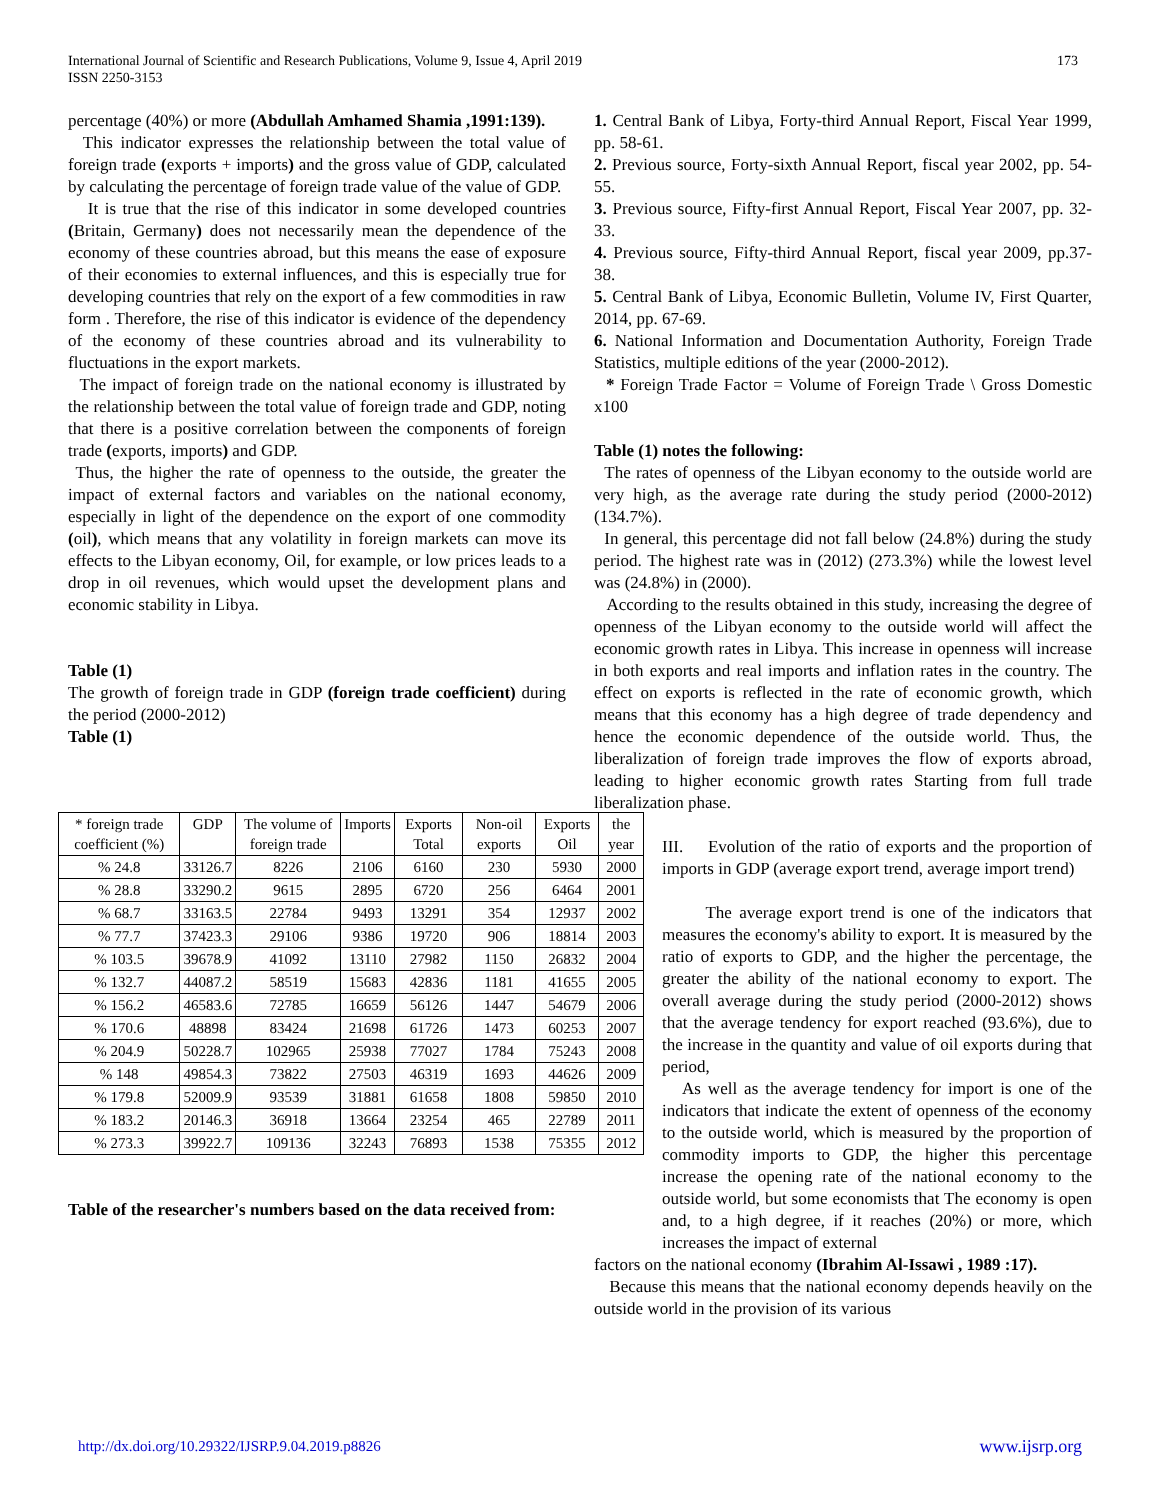International Journal of Scientific and Research Publications, Volume 9, Issue 4, April 2019
ISSN 2250-3153
173
percentage (40%) or more (Abdullah Amhamed Shamia ,1991:139).
This indicator expresses the relationship between the total value of foreign trade (exports + imports) and the gross value of GDP, calculated by calculating the percentage of foreign trade value of the value of GDP.
It is true that the rise of this indicator in some developed countries (Britain, Germany) does not necessarily mean the dependence of the economy of these countries abroad, but this means the ease of exposure of their economies to external influences, and this is especially true for developing countries that rely on the export of a few commodities in raw form . Therefore, the rise of this indicator is evidence of the dependency of the economy of these countries abroad and its vulnerability to fluctuations in the export markets.
The impact of foreign trade on the national economy is illustrated by the relationship between the total value of foreign trade and GDP, noting that there is a positive correlation between the components of foreign trade (exports, imports) and GDP.
Thus, the higher the rate of openness to the outside, the greater the impact of external factors and variables on the national economy, especially in light of the dependence on the export of one commodity (oil), which means that any volatility in foreign markets can move its effects to the Libyan economy, Oil, for example, or low prices leads to a drop in oil revenues, which would upset the development plans and economic stability in Libya.
Table (1)
The growth of foreign trade in GDP (foreign trade coefficient) during the period (2000-2012)
Table (1)
| * foreign trade coefficient (%) | GDP | The volume of foreign trade | Imports | Exports Total | Non-oil exports | Exports Oil | the year |
| % 24.8 | 33126.7 | 8226 | 2106 | 6160 | 230 | 5930 | 2000 |
| % 28.8 | 33290.2 | 9615 | 2895 | 6720 | 256 | 6464 | 2001 |
| % 68.7 | 33163.5 | 22784 | 9493 | 13291 | 354 | 12937 | 2002 |
| % 77.7 | 37423.3 | 29106 | 9386 | 19720 | 906 | 18814 | 2003 |
| % 103.5 | 39678.9 | 41092 | 13110 | 27982 | 1150 | 26832 | 2004 |
| % 132.7 | 44087.2 | 58519 | 15683 | 42836 | 1181 | 41655 | 2005 |
| % 156.2 | 46583.6 | 72785 | 16659 | 56126 | 1447 | 54679 | 2006 |
| % 170.6 | 48898 | 83424 | 21698 | 61726 | 1473 | 60253 | 2007 |
| % 204.9 | 50228.7 | 102965 | 25938 | 77027 | 1784 | 75243 | 2008 |
| % 148 | 49854.3 | 73822 | 27503 | 46319 | 1693 | 44626 | 2009 |
| % 179.8 | 52009.9 | 93539 | 31881 | 61658 | 1808 | 59850 | 2010 |
| % 183.2 | 20146.3 | 36918 | 13664 | 23254 | 465 | 22789 | 2011 |
| % 273.3 | 39922.7 | 109136 | 32243 | 76893 | 1538 | 75355 | 2012 |
Table of the researcher's numbers based on the data received from:
1. Central Bank of Libya, Forty-third Annual Report, Fiscal Year 1999, pp. 58-61.
2. Previous source, Forty-sixth Annual Report, fiscal year 2002, pp. 54-55.
3. Previous source, Fifty-first Annual Report, Fiscal Year 2007, pp. 32-33.
4. Previous source, Fifty-third Annual Report, fiscal year 2009, pp.37-38.
5. Central Bank of Libya, Economic Bulletin, Volume IV, First Quarter, 2014, pp. 67-69.
6. National Information and Documentation Authority, Foreign Trade Statistics, multiple editions of the year (2000-2012).
* Foreign Trade Factor = Volume of Foreign Trade \ Gross Domestic x100
Table (1) notes the following:
The rates of openness of the Libyan economy to the outside world are very high, as the average rate during the study period (2000-2012) (134.7%).
In general, this percentage did not fall below (24.8%) during the study period. The highest rate was in (2012) (273.3%) while the lowest level was (24.8%) in (2000).
According to the results obtained in this study, increasing the degree of openness of the Libyan economy to the outside world will affect the economic growth rates in Libya. This increase in openness will increase in both exports and real imports and inflation rates in the country. The effect on exports is reflected in the rate of economic growth, which means that this economy has a high degree of trade dependency and hence the economic dependence of the outside world. Thus, the liberalization of foreign trade improves the flow of exports abroad, leading to higher economic growth rates Starting from full trade liberalization phase.
III. Evolution of the ratio of exports and the proportion of imports in GDP (average export trend, average import trend)
The average export trend is one of the indicators that measures the economy's ability to export. It is measured by the ratio of exports to GDP, and the higher the percentage, the greater the ability of the national economy to export. The overall average during the study period (2000-2012) shows that the average tendency for export reached (93.6%), due to the increase in the quantity and value of oil exports during that period,
As well as the average tendency for import is one of the indicators that indicate the extent of openness of the economy to the outside world, which is measured by the proportion of commodity imports to GDP, the higher this percentage increase the opening rate of the national economy to the outside world, but some economists that The economy is open and, to a high degree, if it reaches (20%) or more, which increases the impact of external
factors on the national economy (Ibrahim Al-Issawi , 1989 :17).
Because this means that the national economy depends heavily on the outside world in the provision of its various
http://dx.doi.org/10.29322/IJSRP.9.04.2019.p8826 www.ijsrp.org